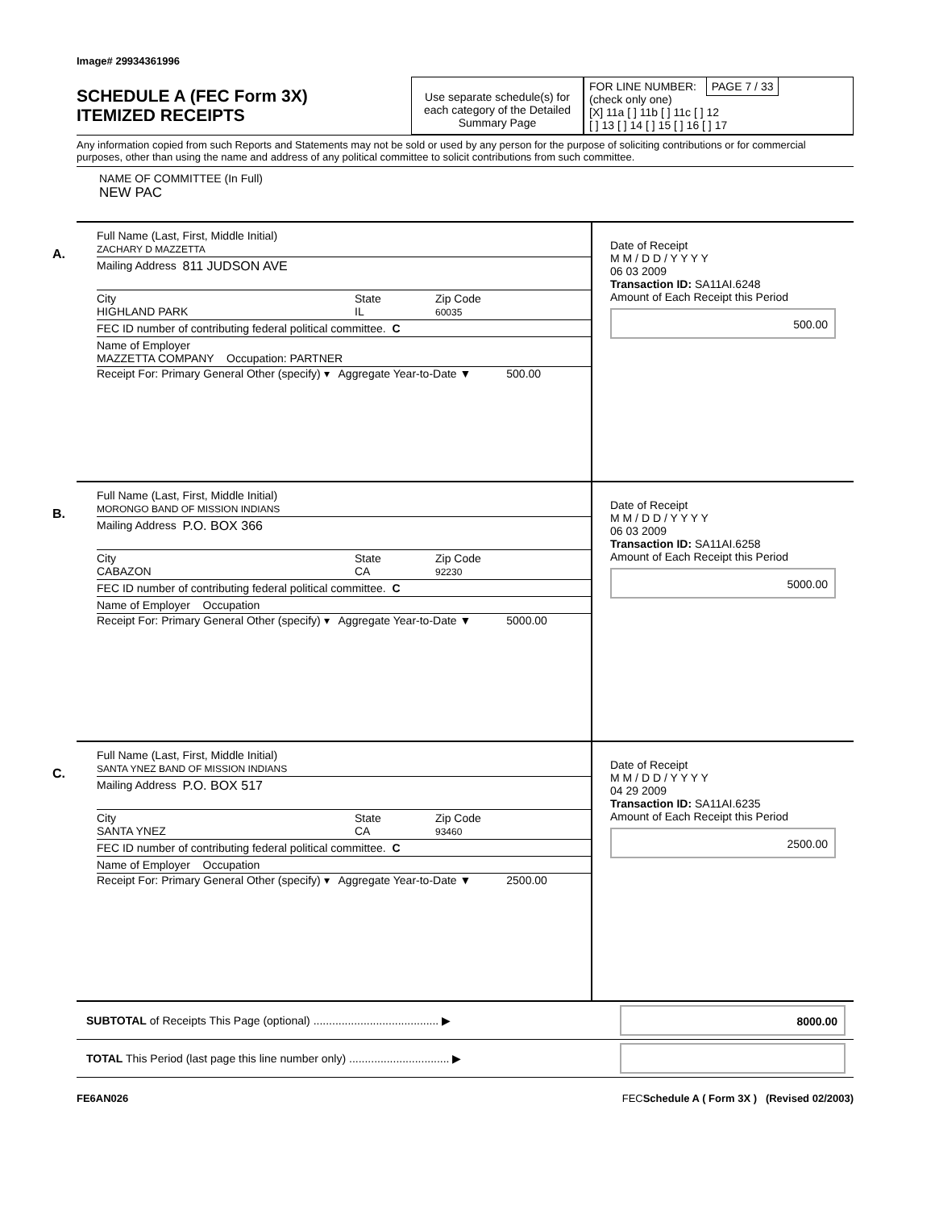Image# 29934361996
SCHEDULE A (FEC Form 3X)
ITEMIZED RECEIPTS
Use separate schedule(s) for each category of the Detailed Summary Page
FOR LINE NUMBER: PAGE 7 / 33
(check only one)
[X] 11a [ ] 11b [ ] 11c [ ] 12
[ ] 13 [ ] 14 [ ] 15 [ ] 16 [ ] 17
Any information copied from such Reports and Statements may not be sold or used by any person for the purpose of soliciting contributions or for commercial purposes, other than using the name and address of any political committee to solicit contributions from such committee.
NAME OF COMMITTEE (In Full)
NEW PAC
A.
Full Name (Last, First, Middle Initial)
ZACHARY D MAZZETTA
Mailing Address 811 JUDSON AVE
City
HIGHLAND PARK State
IL Zip Code
60035
FEC ID number of contributing federal political committee. C
Name of Employer
MAZZETTA COMPANY Occupation: PARTNER
Receipt For: Primary General Other (specify) ▾ Aggregate Year-to-Date ▼ 500.00
Date of Receipt
M M / D D / Y Y Y Y
06 03 2009
Transaction ID: SA11AI.6248
Amount of Each Receipt this Period
500.00
B.
Full Name (Last, First, Middle Initial)
MORONGO BAND OF MISSION INDIANS
Mailing Address P.O. BOX 366
City
CABAZON State
CA Zip Code
92230
FEC ID number of contributing federal political committee. C
Name of Employer Occupation
Receipt For: Primary General Other (specify) ▾ Aggregate Year-to-Date ▼ 5000.00
Date of Receipt
M M / D D / Y Y Y Y
06 03 2009
Transaction ID: SA11AI.6258
Amount of Each Receipt this Period
5000.00
C.
Full Name (Last, First, Middle Initial)
SANTA YNEZ BAND OF MISSION INDIANS
Mailing Address P.O. BOX 517
City
SANTA YNEZ State
CA Zip Code
93460
FEC ID number of contributing federal political committee. C
Name of Employer Occupation
Receipt For: Primary General Other (specify) ▾ Aggregate Year-to-Date ▼ 2500.00
Date of Receipt
M M / D D / Y Y Y Y
04 29 2009
Transaction ID: SA11AI.6235
Amount of Each Receipt this Period
2500.00
SUBTOTAL of Receipts This Page (optional) ........................................ ▶ 8000.00
TOTAL This Period (last page this line number only) ................................ ▶
FE6AN026 FECSchedule A ( Form 3X ) (Revised 02/2003)